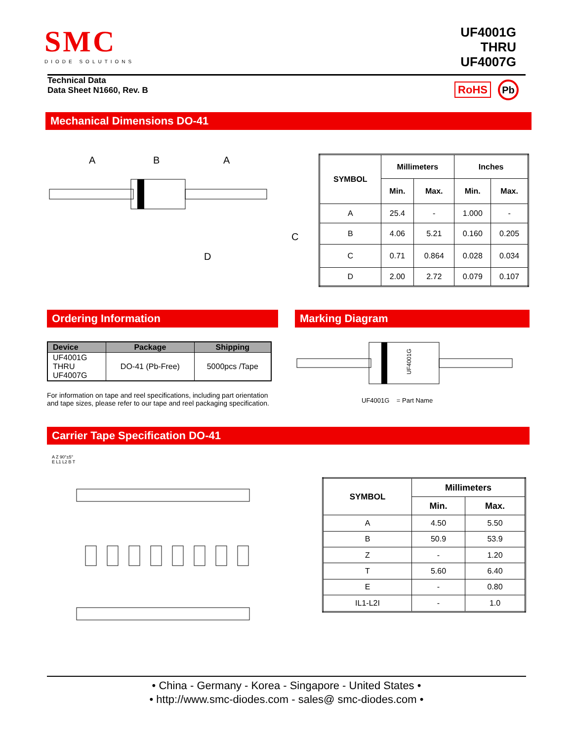SMC
DIODE SOLUTIONS
UF4001G
THRU
UF4007G
Technical Data
Data Sheet N1660, Rev. B
RoHS Pb
Mechanical Dimensions DO-41
A
B
A
C
D
| SYMBOL | Millimeters | | Inches | |
| --- | --- | --- | --- | --- |
| | Min. | Max. | Min. | Max. |
| A | 25.4 | - | 1.000 | - |
| B | 4.06 | 5.21 | 0.160 | 0.205 |
| C | 0.71 | 0.864 | 0.028 | 0.034 |
| D | 2.00 | 2.72 | 0.079 | 0.107 |
Ordering Information
| Device | Package | Shipping |
| --- | --- | --- |
| UF4001G THRU UF4007G | DO-41 (Pb-Free) | 5000pcs /Tape |
For information on tape and reel specifications, including part orientation and tape sizes, please refer to our tape and reel packaging specification.
Marking Diagram
UF4001G
UF4001G = Part Name
Carrier Tape Specification DO-41
A Z 90°±5°
E L1 L2 B T
| SYMBOL | Millimeters | |
| --- | --- | --- |
| | Min. | Max. |
| A | 4.50 | 5.50 |
| B | 50.9 | 53.9 |
| Z | - | 1.20 |
| T | 5.60 | 6.40 |
| E | - | 0.80 |
| IL1-L2I | - | 1.0 |
• China - Germany - Korea - Singapore - United States •
• http://www.smc-diodes.com - sales@ smc-diodes.com •